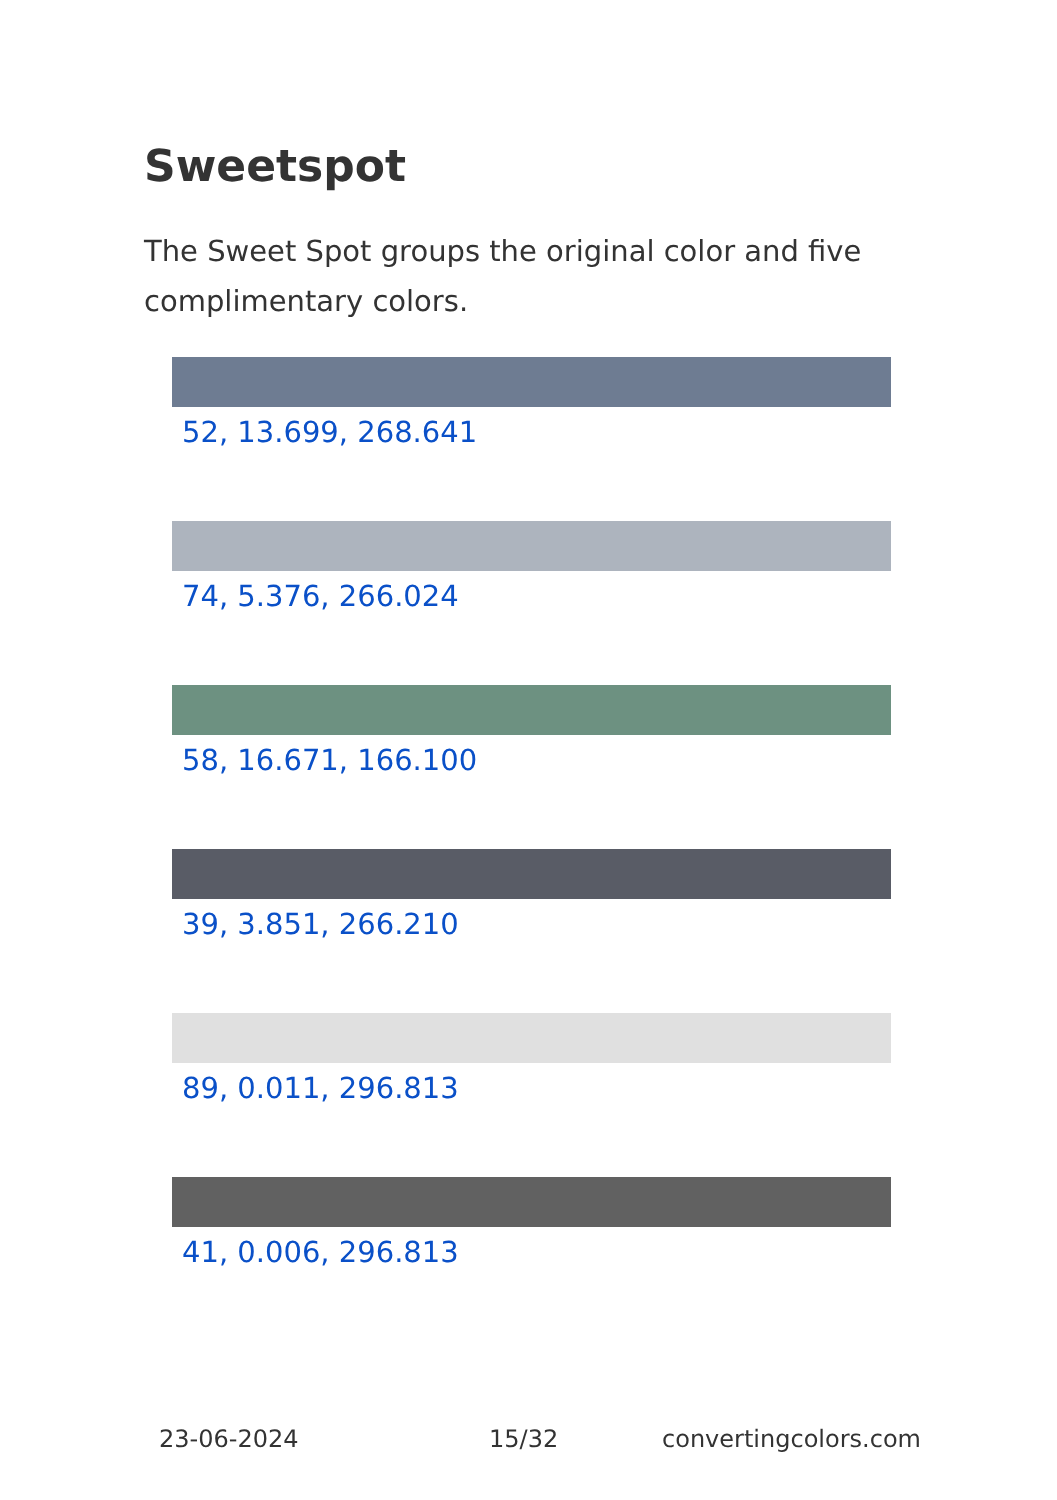Sweetspot
The Sweet Spot groups the original color and five complimentary colors.
52, 13.699, 268.641
74, 5.376, 266.024
58, 16.671, 166.100
39, 3.851, 266.210
89, 0.011, 296.813
41, 0.006, 296.813
23-06-2024 15/32 convertingcolors.com